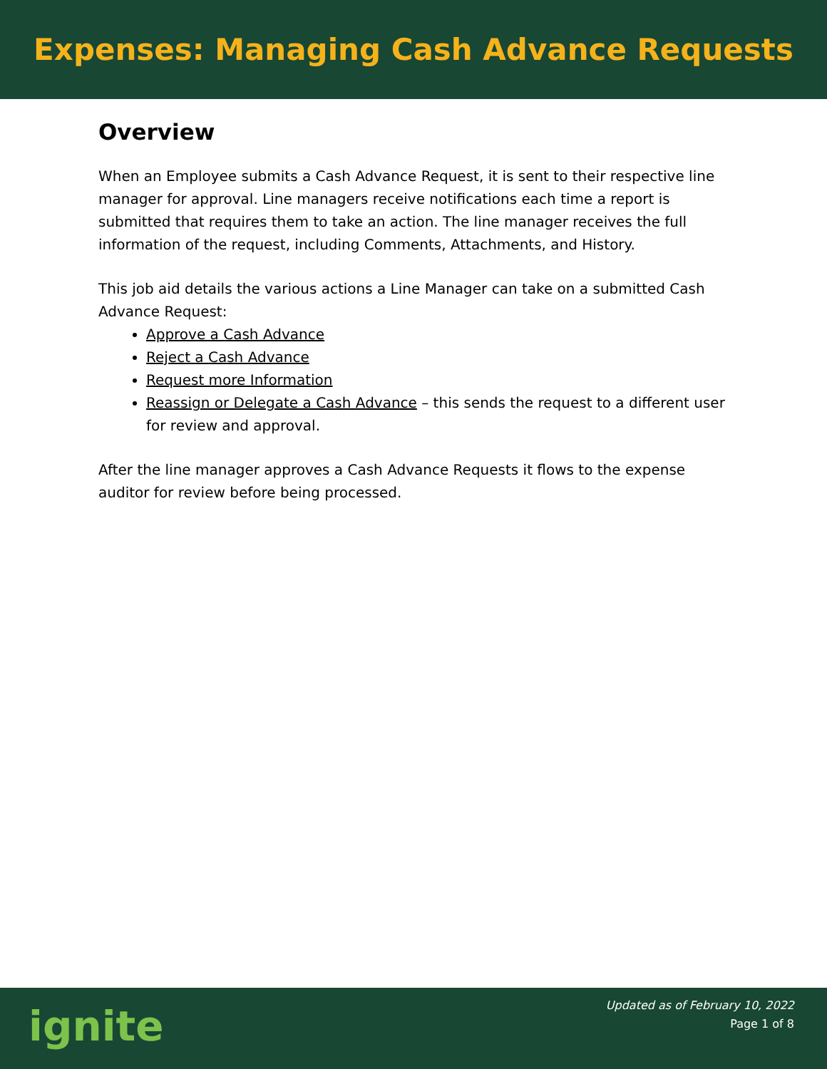Expenses: Managing Cash Advance Requests
Overview
When an Employee submits a Cash Advance Request, it is sent to their respective line manager for approval. Line managers receive notifications each time a report is submitted that requires them to take an action. The line manager receives the full information of the request, including Comments, Attachments, and History.
This job aid details the various actions a Line Manager can take on a submitted Cash Advance Request:
Approve a Cash Advance
Reject a Cash Advance
Request more Information
Reassign or Delegate a Cash Advance – this sends the request to a different user for review and approval.
After the line manager approves a Cash Advance Requests it flows to the expense auditor for review before being processed.
ignite
Updated as of February 10, 2022
Page 1 of 8